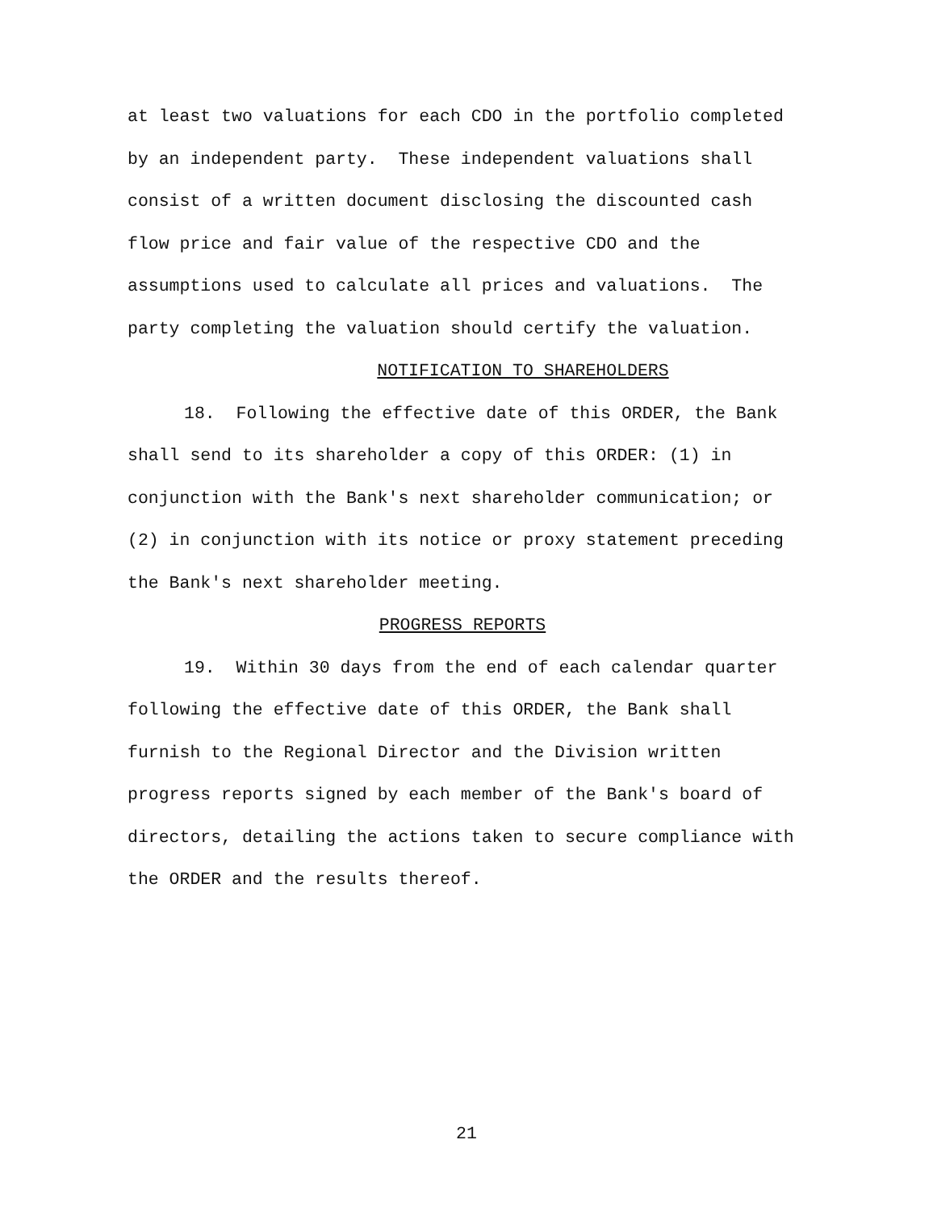at least two valuations for each CDO in the portfolio completed by an independent party. These independent valuations shall consist of a written document disclosing the discounted cash flow price and fair value of the respective CDO and the assumptions used to calculate all prices and valuations. The party completing the valuation should certify the valuation.
NOTIFICATION TO SHAREHOLDERS
18. Following the effective date of this ORDER, the Bank shall send to its shareholder a copy of this ORDER: (1) in conjunction with the Bank's next shareholder communication; or (2) in conjunction with its notice or proxy statement preceding the Bank's next shareholder meeting.
PROGRESS REPORTS
19. Within 30 days from the end of each calendar quarter following the effective date of this ORDER, the Bank shall furnish to the Regional Director and the Division written progress reports signed by each member of the Bank's board of directors, detailing the actions taken to secure compliance with the ORDER and the results thereof.
21